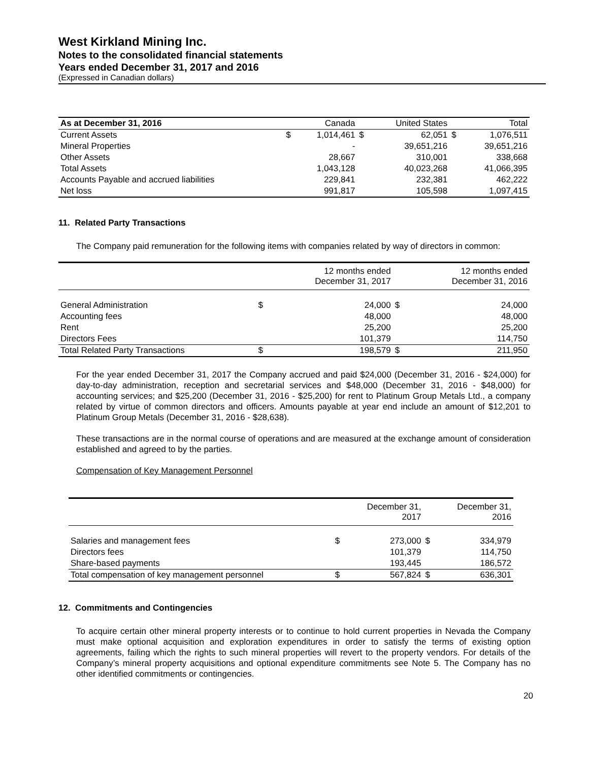West Kirkland Mining Inc.
Notes to the consolidated financial statements
Years ended December 31, 2017 and 2016
(Expressed in Canadian dollars)
| As at December 31, 2016 | | Canada | | United States | | Total |
| --- | --- | --- | --- | --- | --- | --- |
| Current Assets | $ | 1,014,461 | $ | 62,051 | $ | 1,076,511 |
| Mineral Properties | | - | | 39,651,216 | | 39,651,216 |
| Other Assets | | 28,667 | | 310,001 | | 338,668 |
| Total Assets | | 1,043,128 | | 40,023,268 | | 41,066,395 |
| Accounts Payable and accrued liabilities | | 229,841 | | 232,381 | | 462,222 |
| Net loss | | 991,817 | | 105,598 | | 1,097,415 |
11. Related Party Transactions
The Company paid remuneration for the following items with companies related by way of directors in common:
| | | 12 months ended December 31, 2017 | | 12 months ended December 31, 2016 |
| --- | --- | --- | --- | --- |
| General Administration | $ | 24,000 | $ | 24,000 |
| Accounting fees | | 48,000 | | 48,000 |
| Rent | | 25,200 | | 25,200 |
| Directors Fees | | 101,379 | | 114,750 |
| Total Related Party Transactions | $ | 198,579 | $ | 211,950 |
For the year ended December 31, 2017 the Company accrued and paid $24,000 (December 31, 2016 - $24,000) for day-to-day administration, reception and secretarial services and $48,000 (December 31, 2016 - $48,000) for accounting services; and $25,200 (December 31, 2016 - $25,200) for rent to Platinum Group Metals Ltd., a company related by virtue of common directors and officers. Amounts payable at year end include an amount of $12,201 to Platinum Group Metals (December 31, 2016 - $28,638).
These transactions are in the normal course of operations and are measured at the exchange amount of consideration established and agreed to by the parties.
Compensation of Key Management Personnel
| | | December 31, 2017 | | December 31, 2016 |
| --- | --- | --- | --- | --- |
| Salaries and management fees | $ | 273,000 | $ | 334,979 |
| Directors fees | | 101,379 | | 114,750 |
| Share-based payments | | 193,445 | | 186,572 |
| Total compensation of key management personnel | $ | 567,824 | $ | 636,301 |
12. Commitments and Contingencies
To acquire certain other mineral property interests or to continue to hold current properties in Nevada the Company must make optional acquisition and exploration expenditures in order to satisfy the terms of existing option agreements, failing which the rights to such mineral properties will revert to the property vendors. For details of the Company’s mineral property acquisitions and optional expenditure commitments see Note 5. The Company has no other identified commitments or contingencies.
20